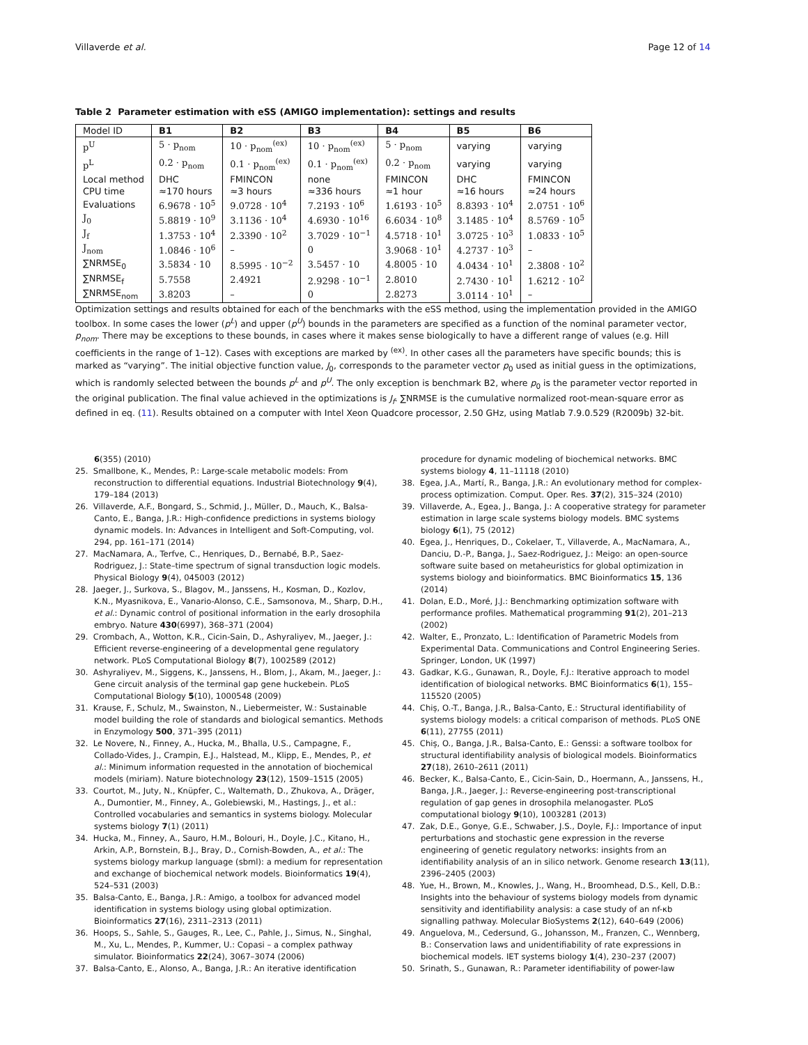Villaverde et al. Page 12 of 14
Table 2 Parameter estimation with eSS (AMIGO implementation): settings and results
| Model ID | B1 | B2 | B3 | B4 | B5 | B6 |
| --- | --- | --- | --- | --- | --- | --- |
| p<sup>U</sup> | 5 · p<sub>nom</sub> | 10 · p<sub>nom</sub><sup>(ex)</sup> | 10 · p<sub>nom</sub><sup>(ex)</sup> | 5 · p<sub>nom</sub> | varying | varying |
| p<sup>L</sup> | 0.2 · p<sub>nom</sub> | 0.1 · p<sub>nom</sub><sup>(ex)</sup> | 0.1 · p<sub>nom</sub><sup>(ex)</sup> | 0.2 · p<sub>nom</sub> | varying | varying |
| Local method | DHC | FMINCON | none | FMINCON | DHC | FMINCON |
| CPU time | ≈170 hours | ≈3 hours | ≈336 hours | ≈1 hour | ≈16 hours | ≈24 hours |
| Evaluations | 6.9678 · 10<sup>5</sup> | 9.0728 · 10<sup>4</sup> | 7.2193 · 10<sup>6</sup> | 1.6193 · 10<sup>5</sup> | 8.8393 · 10<sup>4</sup> | 2.0751 · 10<sup>6</sup> |
| J<sub>0</sub> | 5.8819 · 10<sup>9</sup> | 3.1136 · 10<sup>4</sup> | 4.6930 · 10<sup>16</sup> | 6.6034 · 10<sup>8</sup> | 3.1485 · 10<sup>4</sup> | 8.5769 · 10<sup>5</sup> |
| J<sub>f</sub> | 1.3753 · 10<sup>4</sup> | 2.3390 · 10<sup>2</sup> | 3.7029 · 10<sup>−1</sup> | 4.5718 · 10<sup>1</sup> | 3.0725 · 10<sup>3</sup> | 1.0833 · 10<sup>5</sup> |
| J<sub>nom</sub> | 1.0846 · 10<sup>6</sup> | – | 0 | 3.9068 · 10<sup>1</sup> | 4.2737 · 10<sup>3</sup> | – |
| ∑NRMSE<sub>0</sub> | 3.5834 · 10 | 8.5995 · 10<sup>−2</sup> | 3.5457 · 10 | 4.8005 · 10 | 4.0434 · 10<sup>1</sup> | 2.3808 · 10<sup>2</sup> |
| ∑NRMSE<sub>f</sub> | 5.7558 | 2.4921 | 2.9298 · 10<sup>−1</sup> | 2.8010 | 2.7430 · 10<sup>1</sup> | 1.6212 · 10<sup>2</sup> |
| ∑NRMSE<sub>nom</sub> | 3.8203 | – | 0 | 2.8273 | 3.0114 · 10<sup>1</sup> | – |
Optimization settings and results obtained for each of the benchmarks with the eSS method, using the implementation provided in the AMIGO toolbox. In some cases the lower (p<sup>L</sup>) and upper (p<sup>U</sup>) bounds in the parameters are specified as a function of the nominal parameter vector, p<sub>nom</sub>. There may be exceptions to these bounds, in cases where it makes sense biologically to have a different range of values (e.g. Hill coefficients in the range of 1–12). Cases with exceptions are marked by <sup>(ex)</sup>. In other cases all the parameters have specific bounds; this is marked as “varying”. The initial objective function value, J<sub>0</sub>, corresponds to the parameter vector p<sub>0</sub> used as initial guess in the optimizations, which is randomly selected between the bounds p<sup>L</sup> and p<sup>U</sup>. The only exception is benchmark B2, where p<sub>0</sub> is the parameter vector reported in the original publication. The final value achieved in the optimizations is J<sub>f</sub>. ∑NRMSE is the cumulative normalized root-mean-square error as defined in eq. (11). Results obtained on a computer with Intel Xeon Quadcore processor, 2.50 GHz, using Matlab 7.9.0.529 (R2009b) 32-bit.
6(355) (2010)
25. Smallbone, K., Mendes, P.: Large-scale metabolic models: From reconstruction to differential equations. Industrial Biotechnology 9(4), 179–184 (2013)
26. Villaverde, A.F., Bongard, S., Schmid, J., Müller, D., Mauch, K., Balsa-Canto, E., Banga, J.R.: High-confidence predictions in systems biology dynamic models. In: Advances in Intelligent and Soft-Computing, vol. 294, pp. 161–171 (2014)
27. MacNamara, A., Terfve, C., Henriques, D., Bernabé, B.P., Saez-Rodriguez, J.: State–time spectrum of signal transduction logic models. Physical Biology 9(4), 045003 (2012)
28. Jaeger, J., Surkova, S., Blagov, M., Janssens, H., Kosman, D., Kozlov, K.N., Myasnikova, E., Vanario-Alonso, C.E., Samsonova, M., Sharp, D.H., et al.: Dynamic control of positional information in the early drosophila embryo. Nature 430(6997), 368–371 (2004)
29. Crombach, A., Wotton, K.R., Cicin-Sain, D., Ashyraliyev, M., Jaeger, J.: Efficient reverse-engineering of a developmental gene regulatory network. PLoS Computational Biology 8(7), 1002589 (2012)
30. Ashyraliyev, M., Siggens, K., Janssens, H., Blom, J., Akam, M., Jaeger, J.: Gene circuit analysis of the terminal gap gene huckebein. PLoS Computational Biology 5(10), 1000548 (2009)
31. Krause, F., Schulz, M., Swainston, N., Liebermeister, W.: Sustainable model building the role of standards and biological semantics. Methods in Enzymology 500, 371–395 (2011)
32. Le Novere, N., Finney, A., Hucka, M., Bhalla, U.S., Campagne, F., Collado-Vides, J., Crampin, E.J., Halstead, M., Klipp, E., Mendes, P., et al.: Minimum information requested in the annotation of biochemical models (miriam). Nature biotechnology 23(12), 1509–1515 (2005)
33. Courtot, M., Juty, N., Knüpfer, C., Waltemath, D., Zhukova, A., Dräger, A., Dumontier, M., Finney, A., Golebiewski, M., Hastings, J., et al.: Controlled vocabularies and semantics in systems biology. Molecular systems biology 7(1) (2011)
34. Hucka, M., Finney, A., Sauro, H.M., Bolouri, H., Doyle, J.C., Kitano, H., Arkin, A.P., Bornstein, B.J., Bray, D., Cornish-Bowden, A., et al.: The systems biology markup language (sbml): a medium for representation and exchange of biochemical network models. Bioinformatics 19(4), 524–531 (2003)
35. Balsa-Canto, E., Banga, J.R.: Amigo, a toolbox for advanced model identification in systems biology using global optimization. Bioinformatics 27(16), 2311–2313 (2011)
36. Hoops, S., Sahle, S., Gauges, R., Lee, C., Pahle, J., Simus, N., Singhal, M., Xu, L., Mendes, P., Kummer, U.: Copasi – a complex pathway simulator. Bioinformatics 22(24), 3067–3074 (2006)
37. Balsa-Canto, E., Alonso, A., Banga, J.R.: An iterative identification
procedure for dynamic modeling of biochemical networks. BMC systems biology 4, 11–11118 (2010)
38. Egea, J.A., Martí, R., Banga, J.R.: An evolutionary method for complex-process optimization. Comput. Oper. Res. 37(2), 315–324 (2010)
39. Villaverde, A., Egea, J., Banga, J.: A cooperative strategy for parameter estimation in large scale systems biology models. BMC systems biology 6(1), 75 (2012)
40. Egea, J., Henriques, D., Cokelaer, T., Villaverde, A., MacNamara, A., Danciu, D.-P., Banga, J., Saez-Rodriguez, J.: Meigo: an open-source software suite based on metaheuristics for global optimization in systems biology and bioinformatics. BMC Bioinformatics 15, 136 (2014)
41. Dolan, E.D., Moré, J.J.: Benchmarking optimization software with performance profiles. Mathematical programming 91(2), 201–213 (2002)
42. Walter, E., Pronzato, L.: Identification of Parametric Models from Experimental Data. Communications and Control Engineering Series. Springer, London, UK (1997)
43. Gadkar, K.G., Gunawan, R., Doyle, F.J.: Iterative approach to model identification of biological networks. BMC Bioinformatics 6(1), 155–115520 (2005)
44. Chiș, O.-T., Banga, J.R., Balsa-Canto, E.: Structural identifiability of systems biology models: a critical comparison of methods. PLoS ONE 6(11), 27755 (2011)
45. Chiș, O., Banga, J.R., Balsa-Canto, E.: Genssi: a software toolbox for structural identifiability analysis of biological models. Bioinformatics 27(18), 2610–2611 (2011)
46. Becker, K., Balsa-Canto, E., Cicin-Sain, D., Hoermann, A., Janssens, H., Banga, J.R., Jaeger, J.: Reverse-engineering post-transcriptional regulation of gap genes in drosophila melanogaster. PLoS computational biology 9(10), 1003281 (2013)
47. Zak, D.E., Gonye, G.E., Schwaber, J.S., Doyle, F.J.: Importance of input perturbations and stochastic gene expression in the reverse engineering of genetic regulatory networks: insights from an identifiability analysis of an in silico network. Genome research 13(11), 2396–2405 (2003)
48. Yue, H., Brown, M., Knowles, J., Wang, H., Broomhead, D.S., Kell, D.B.: Insights into the behaviour of systems biology models from dynamic sensitivity and identifiability analysis: a case study of an nf-κb signalling pathway. Molecular BioSystems 2(12), 640–649 (2006)
49. Anguelova, M., Cedersund, G., Johansson, M., Franzen, C., Wennberg, B.: Conservation laws and unidentifiability of rate expressions in biochemical models. IET systems biology 1(4), 230–237 (2007)
50. Srinath, S., Gunawan, R.: Parameter identifiability of power-law